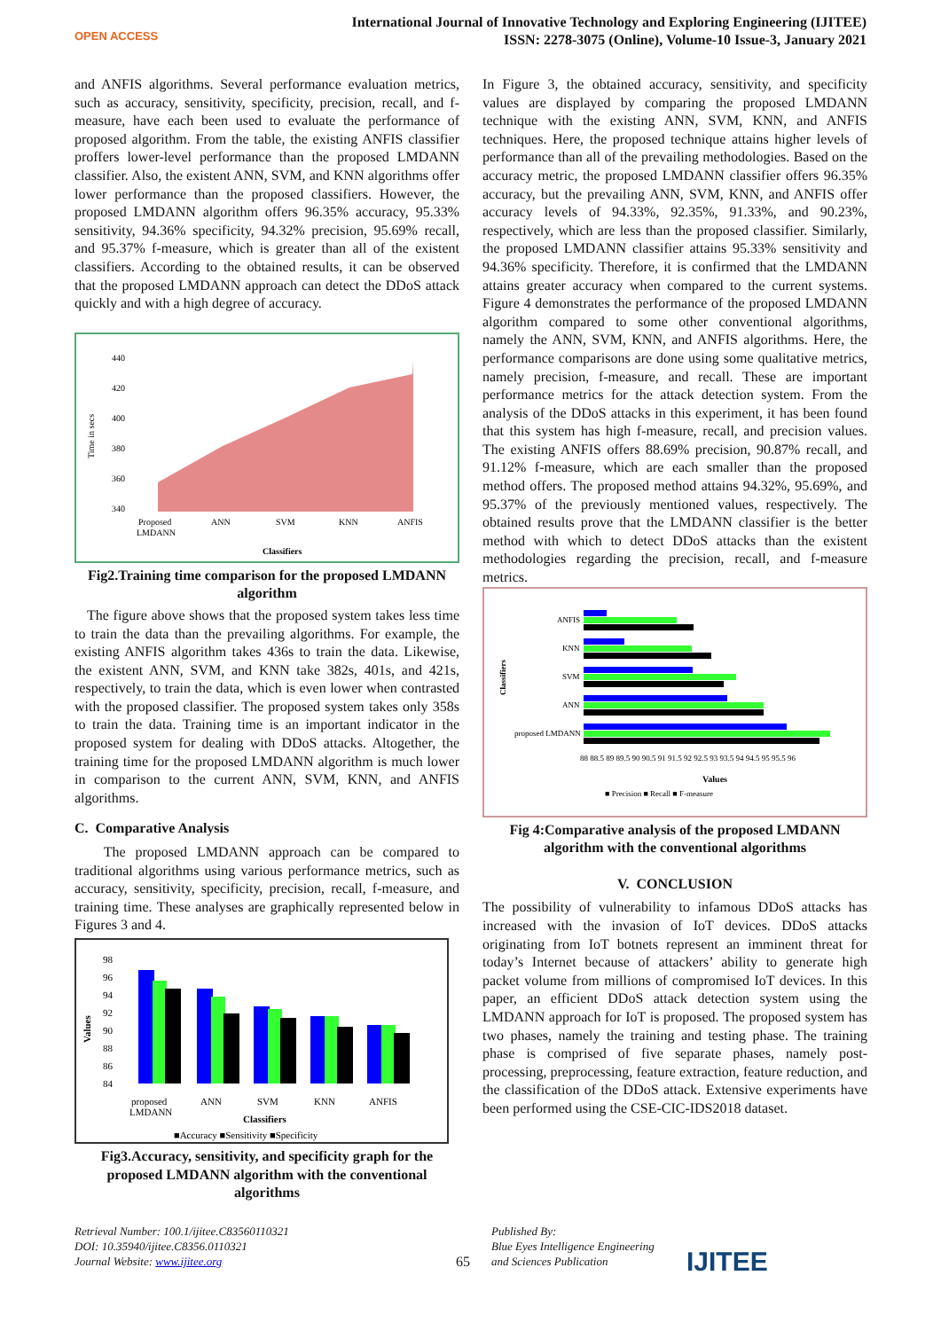OPEN ACCESS
International Journal of Innovative Technology and Exploring Engineering (IJITEE)
ISSN: 2278-3075 (Online), Volume-10 Issue-3, January 2021
and ANFIS algorithms. Several performance evaluation metrics, such as accuracy, sensitivity, specificity, precision, recall, and f-measure, have each been used to evaluate the performance of proposed algorithm. From the table, the existing ANFIS classifier proffers lower-level performance than the proposed LMDANN classifier. Also, the existent ANN, SVM, and KNN algorithms offer lower performance than the proposed classifiers. However, the proposed LMDANN algorithm offers 96.35% accuracy, 95.33% sensitivity, 94.36% specificity, 94.32% precision, 95.69% recall, and 95.37% f-measure, which is greater than all of the existent classifiers. According to the obtained results, it can be observed that the proposed LMDANN approach can detect the DDoS attack quickly and with a high degree of accuracy.
440
420
400
380
360
340
Proposed
LMDANN
ANN
SVM
KNN
ANFIS
Classifiers
Time in secs
Fig2.Training time comparison for the proposed LMDANN algorithm
The figure above shows that the proposed system takes less time to train the data than the prevailing algorithms. For example, the existing ANFIS algorithm takes 436s to train the data. Likewise, the existent ANN, SVM, and KNN take 382s, 401s, and 421s, respectively, to train the data, which is even lower when contrasted with the proposed classifier. The proposed system takes only 358s to train the data. Training time is an important indicator in the proposed system for dealing with DDoS attacks. Altogether, the training time for the proposed LMDANN algorithm is much lower in comparison to the current ANN, SVM, KNN, and ANFIS algorithms.
C. Comparative Analysis
The proposed LMDANN approach can be compared to traditional algorithms using various performance metrics, such as accuracy, sensitivity, specificity, precision, recall, f-measure, and training time. These analyses are graphically represented below in Figures 3 and 4.
98
96
94
92
90
88
86
84
proposed
LMDANN
ANN
SVM
KNN
ANFIS
Classifiers
■Accuracy ■Sensitivity ■Specificity
Values
Fig3.Accuracy, sensitivity, and specificity graph for the proposed LMDANN algorithm with the conventional algorithms
In Figure 3, the obtained accuracy, sensitivity, and specificity values are displayed by comparing the proposed LMDANN technique with the existing ANN, SVM, KNN, and ANFIS techniques. Here, the proposed technique attains higher levels of performance than all of the prevailing methodologies. Based on the accuracy metric, the proposed LMDANN classifier offers 96.35% accuracy, but the prevailing ANN, SVM, KNN, and ANFIS offer accuracy levels of 94.33%, 92.35%, 91.33%, and 90.23%, respectively, which are less than the proposed classifier. Similarly, the proposed LMDANN classifier attains 95.33% sensitivity and 94.36% specificity. Therefore, it is confirmed that the LMDANN attains greater accuracy when compared to the current systems. Figure 4 demonstrates the performance of the proposed LMDANN algorithm compared to some other conventional algorithms, namely the ANN, SVM, KNN, and ANFIS algorithms. Here, the performance comparisons are done using some qualitative metrics, namely precision, f-measure, and recall. These are important performance metrics for the attack detection system. From the analysis of the DDoS attacks in this experiment, it has been found that this system has high f-measure, recall, and precision values. The existing ANFIS offers 88.69% precision, 90.87% recall, and 91.12% f-measure, which are each smaller than the proposed method offers. The proposed method attains 94.32%, 95.69%, and 95.37% of the previously mentioned values, respectively. The obtained results prove that the LMDANN classifier is the better method with which to detect DDoS attacks than the existent methodologies regarding the precision, recall, and f-measure metrics.
ANFIS
KNN
SVM
ANN
proposed LMDANN
88 88.5 89 89.5 90 90.5 91 91.5 92 92.5 93 93.5 94 94.5 95 95.5 96
Values
■ Precision ■ Recall ■ F-measure
Classifiers
Fig 4:Comparative analysis of the proposed LMDANN algorithm with the conventional algorithms
V. CONCLUSION
The possibility of vulnerability to infamous DDoS attacks has increased with the invasion of IoT devices. DDoS attacks originating from IoT botnets represent an imminent threat for today’s Internet because of attackers’ ability to generate high packet volume from millions of compromised IoT devices. In this paper, an efficient DDoS attack detection system using the LMDANN approach for IoT is proposed. The proposed system has two phases, namely the training and testing phase. The training phase is comprised of five separate phases, namely post-processing, preprocessing, feature extraction, feature reduction, and the classification of the DDoS attack. Extensive experiments have been performed using the CSE-CIC-IDS2018 dataset.
Retrieval Number: 100.1/ijitee.C83560110321
DOI: 10.35940/ijitee.C8356.0110321
Journal Website: www.ijitee.org
65
Published By:
Blue Eyes Intelligence Engineering
and Sciences Publication
IJITEE